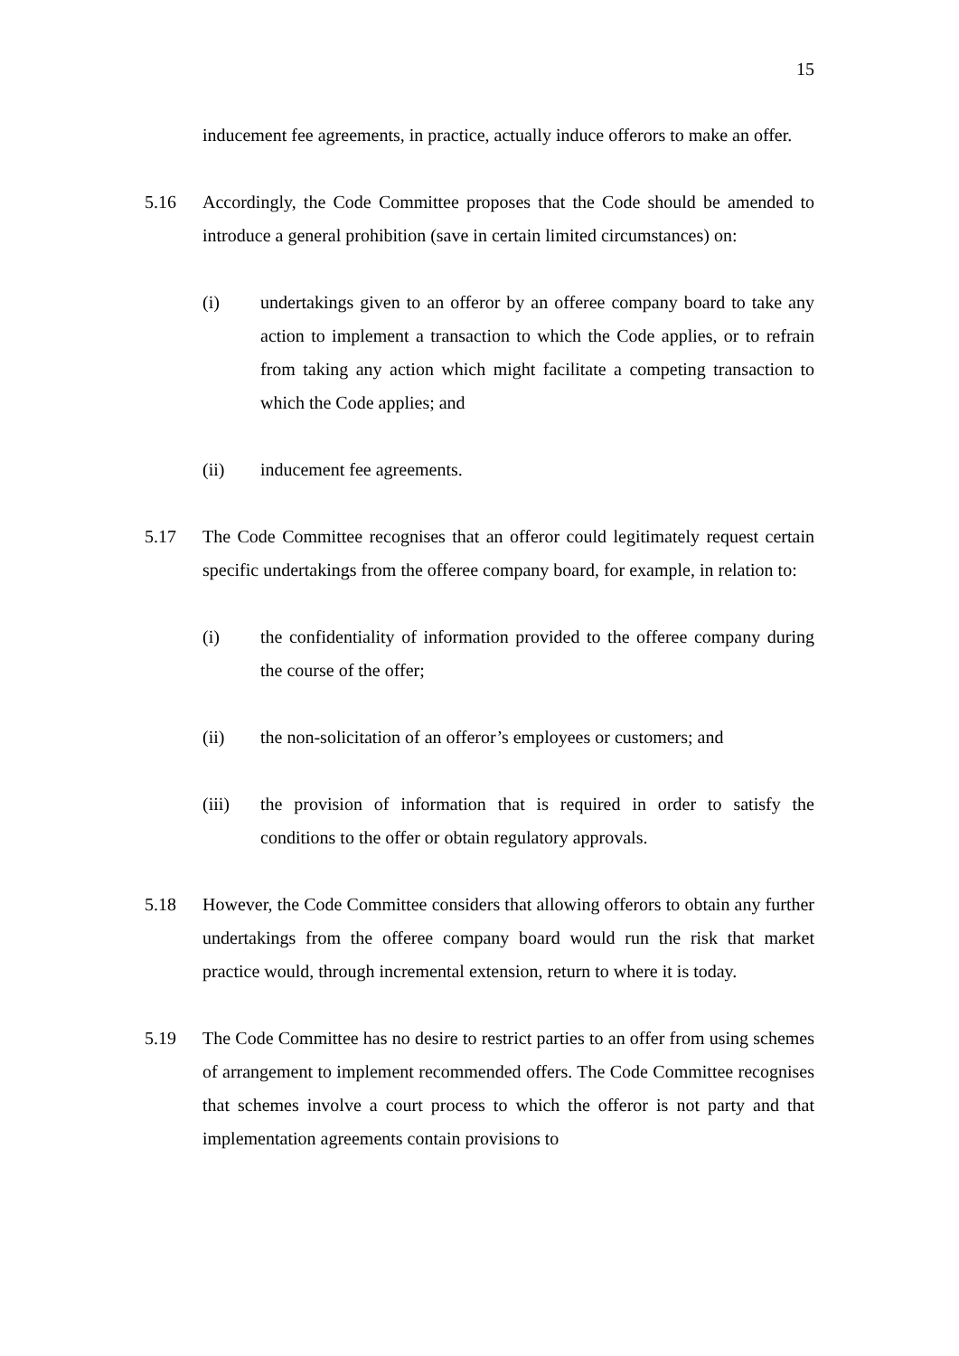15
inducement fee agreements, in practice, actually induce offerors to make an offer.
5.16 Accordingly, the Code Committee proposes that the Code should be amended to introduce a general prohibition (save in certain limited circumstances) on:
(i) undertakings given to an offeror by an offeree company board to take any action to implement a transaction to which the Code applies, or to refrain from taking any action which might facilitate a competing transaction to which the Code applies; and
(ii) inducement fee agreements.
5.17 The Code Committee recognises that an offeror could legitimately request certain specific undertakings from the offeree company board, for example, in relation to:
(i) the confidentiality of information provided to the offeree company during the course of the offer;
(ii) the non-solicitation of an offeror’s employees or customers; and
(iii) the provision of information that is required in order to satisfy the conditions to the offer or obtain regulatory approvals.
5.18 However, the Code Committee considers that allowing offerors to obtain any further undertakings from the offeree company board would run the risk that market practice would, through incremental extension, return to where it is today.
5.19 The Code Committee has no desire to restrict parties to an offer from using schemes of arrangement to implement recommended offers. The Code Committee recognises that schemes involve a court process to which the offeror is not party and that implementation agreements contain provisions to